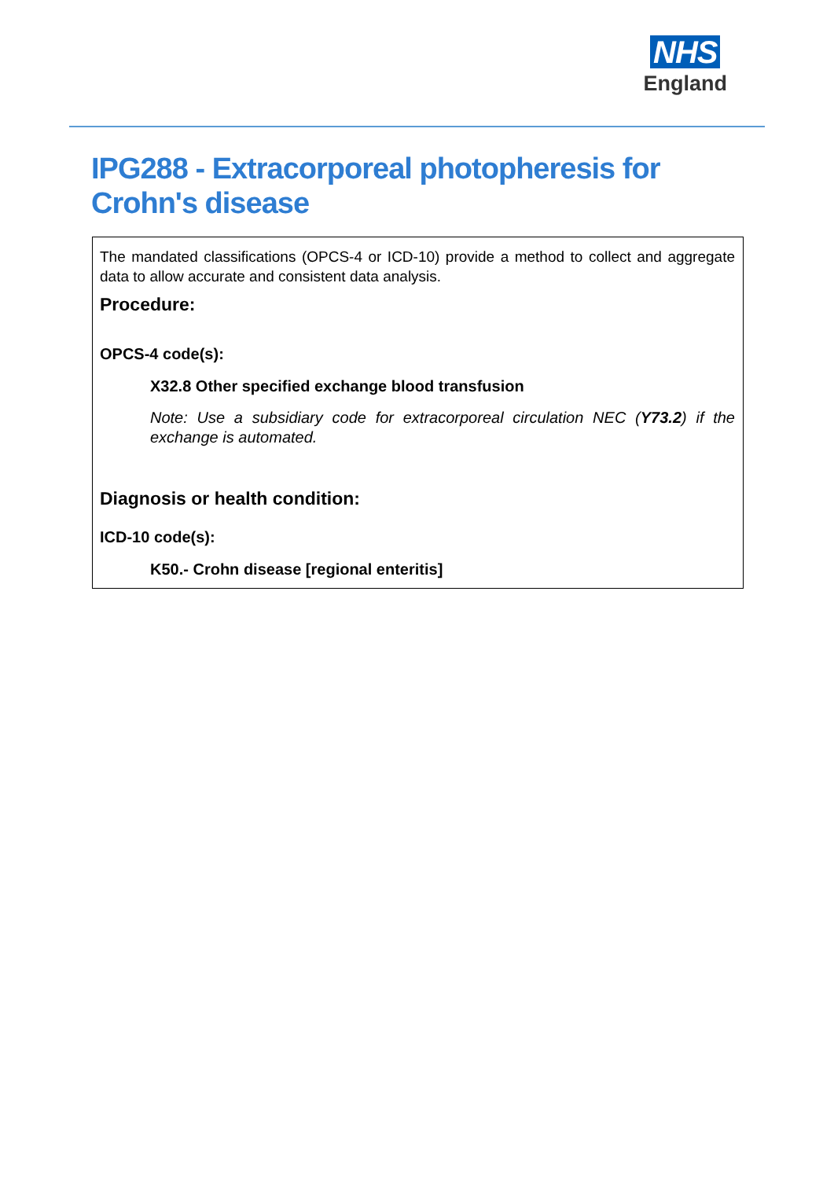NHS
England
IPG288 - Extracorporeal photopheresis for Crohn's disease
The mandated classifications (OPCS-4 or ICD-10) provide a method to collect and aggregate data to allow accurate and consistent data analysis.
Procedure:
OPCS-4 code(s):
X32.8 Other specified exchange blood transfusion
Note: Use a subsidiary code for extracorporeal circulation NEC (Y73.2) if the exchange is automated.
Diagnosis or health condition:
ICD-10 code(s):
K50.- Crohn disease [regional enteritis]